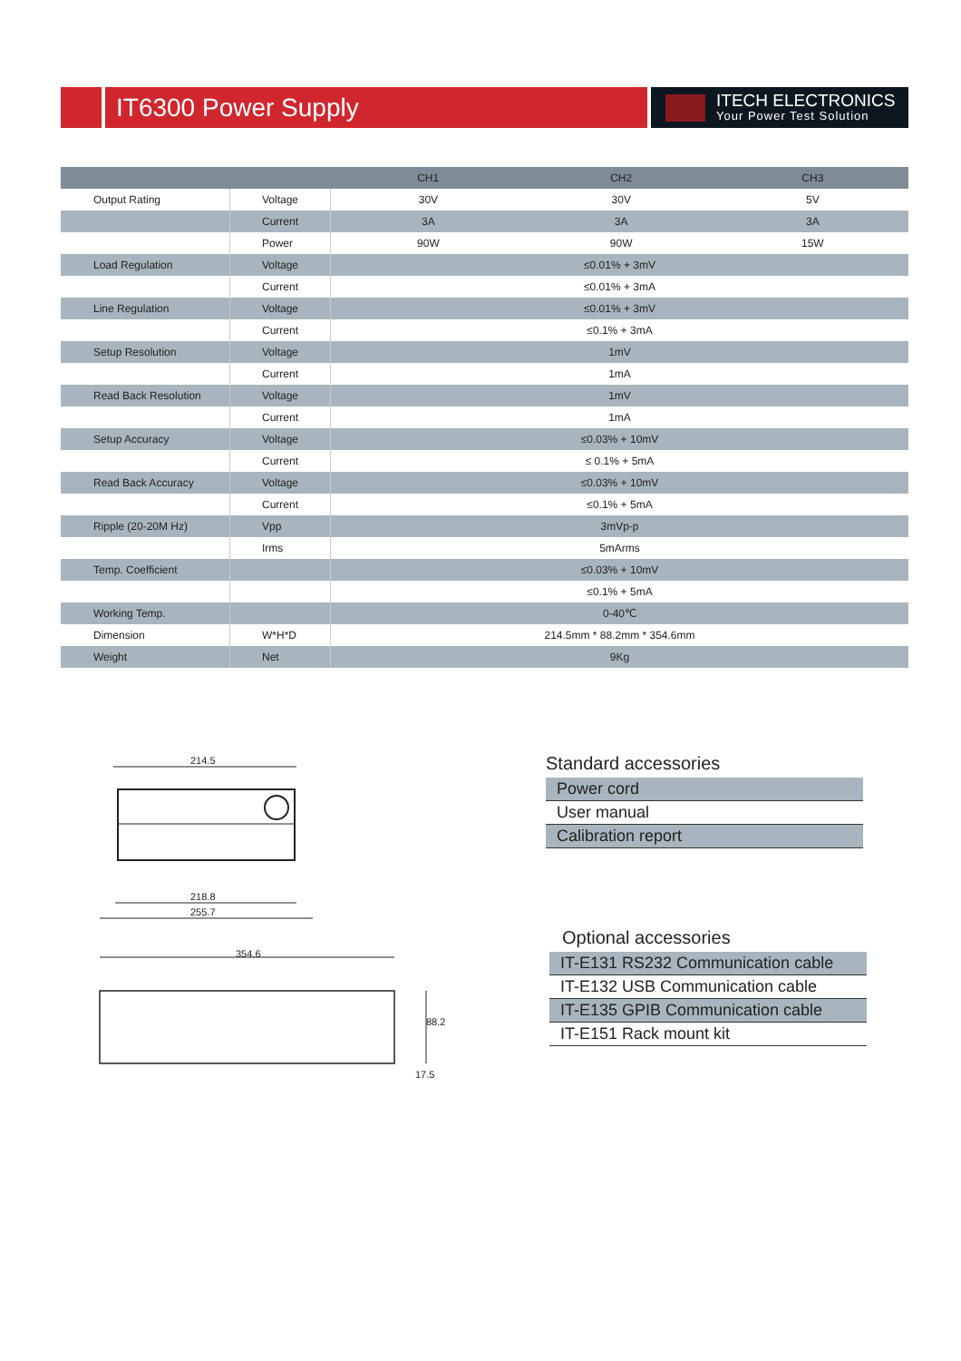IT6300 Power Supply
ITECH ELECTRONICS
Your Power Test Solution
| | | CH1 | CH2 | CH3 |
| --- | --- | --- | --- | --- |
| Output Rating | Voltage | 30V | 30V | 5V |
| | Current | 3A | 3A | 3A |
| | Power | 90W | 90W | 15W |
| Load Regulation | Voltage | ≤0.01% + 3mV | | |
| | Current | ≤0.01% + 3mA | | |
| Line Regulation | Voltage | ≤0.01% + 3mV | | |
| | Current | ≤0.1% + 3mA | | |
| Setup Resolution | Voltage | 1mV | | |
| | Current | 1mA | | |
| Read Back Resolution | Voltage | 1mV | | |
| | Current | 1mA | | |
| Setup Accuracy | Voltage | ≤0.03% + 10mV | | |
| | Current | ≤ 0.1% + 5mA | | |
| Read Back Accuracy | Voltage | ≤0.03% + 10mV | | |
| | Current | ≤0.1% + 5mA | | |
| Ripple (20-20M Hz) | Vpp | 3mVp-p | | |
| | Irms | 5mArms | | |
| Temp. Coefficient | | ≤0.03% + 10mV | | |
| | | ≤0.1% + 5mA | | |
| Working Temp. | | 0-40℃ | | |
| Dimension | W*H*D | 214.5mm * 88.2mm * 354.6mm | | |
| Weight | Net | 9Kg | | |
214.5
218.8
255.7
354.6
88.2
17.5
Standard accessories
Power cord
User manual
Calibration report
Optional accessories
IT-E131 RS232 Communication cable
IT-E132 USB Communication cable
IT-E135 GPIB Communication cable
IT-E151 Rack mount kit